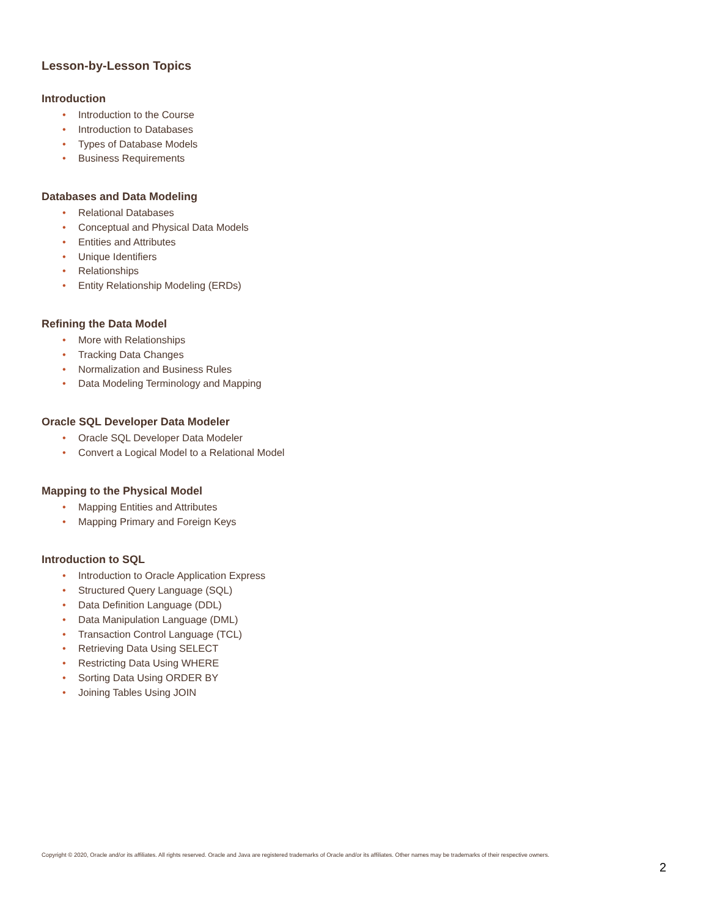Lesson-by-Lesson Topics
Introduction
• Introduction to the Course
• Introduction to Databases
• Types of Database Models
• Business Requirements
Databases and Data Modeling
• Relational Databases
• Conceptual and Physical Data Models
• Entities and Attributes
• Unique Identifiers
• Relationships
• Entity Relationship Modeling (ERDs)
Refining the Data Model
• More with Relationships
• Tracking Data Changes
• Normalization and Business Rules
• Data Modeling Terminology and Mapping
Oracle SQL Developer Data Modeler
• Oracle SQL Developer Data Modeler
• Convert a Logical Model to a Relational Model
Mapping to the Physical Model
• Mapping Entities and Attributes
• Mapping Primary and Foreign Keys
Introduction to SQL
• Introduction to Oracle Application Express
• Structured Query Language (SQL)
• Data Definition Language (DDL)
• Data Manipulation Language (DML)
• Transaction Control Language (TCL)
• Retrieving Data Using SELECT
• Restricting Data Using WHERE
• Sorting Data Using ORDER BY
• Joining Tables Using JOIN
Copyright © 2020, Oracle and/or its affiliates. All rights reserved. Oracle and Java are registered trademarks of Oracle and/or its affiliates. Other names may be trademarks of their respective owners.
2